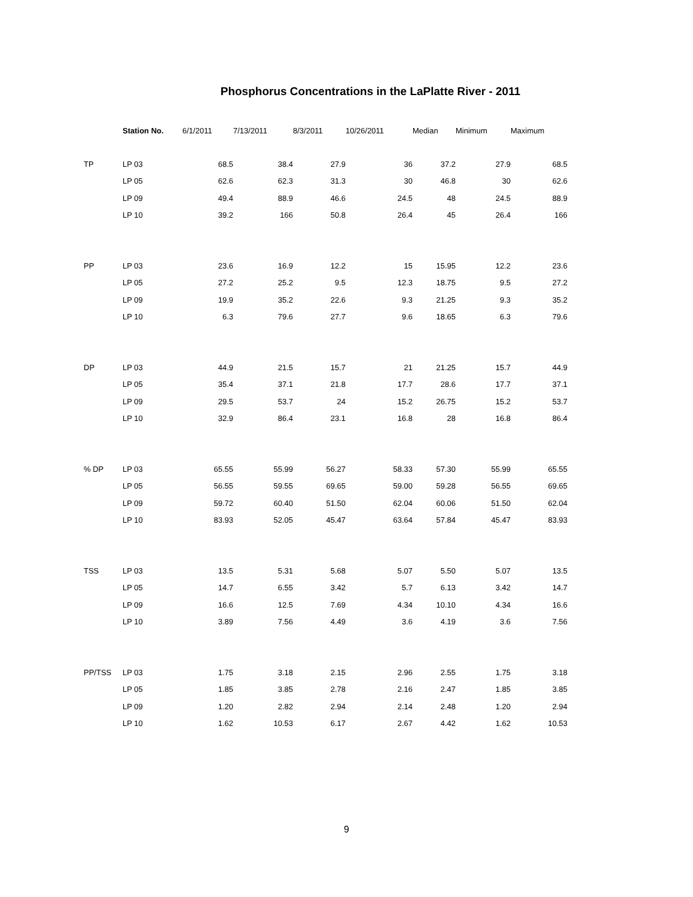Phosphorus Concentrations in the LaPlatte River - 2011
| | Station No. | 6/1/2011 | 7/13/2011 | 8/3/2011 | 10/26/2011 | Median | Minimum | Maximum |
| --- | --- | --- | --- | --- | --- | --- | --- | --- |
| TP | LP 03 | 68.5 | 38.4 | 27.9 | 36 | 37.2 | 27.9 | 68.5 |
| | LP 05 | 62.6 | 62.3 | 31.3 | 30 | 46.8 | 30 | 62.6 |
| | LP 09 | 49.4 | 88.9 | 46.6 | 24.5 | 48 | 24.5 | 88.9 |
| | LP 10 | 39.2 | 166 | 50.8 | 26.4 | 45 | 26.4 | 166 |
| PP | LP 03 | 23.6 | 16.9 | 12.2 | 15 | 15.95 | 12.2 | 23.6 |
| | LP 05 | 27.2 | 25.2 | 9.5 | 12.3 | 18.75 | 9.5 | 27.2 |
| | LP 09 | 19.9 | 35.2 | 22.6 | 9.3 | 21.25 | 9.3 | 35.2 |
| | LP 10 | 6.3 | 79.6 | 27.7 | 9.6 | 18.65 | 6.3 | 79.6 |
| DP | LP 03 | 44.9 | 21.5 | 15.7 | 21 | 21.25 | 15.7 | 44.9 |
| | LP 05 | 35.4 | 37.1 | 21.8 | 17.7 | 28.6 | 17.7 | 37.1 |
| | LP 09 | 29.5 | 53.7 | 24 | 15.2 | 26.75 | 15.2 | 53.7 |
| | LP 10 | 32.9 | 86.4 | 23.1 | 16.8 | 28 | 16.8 | 86.4 |
| % DP | LP 03 | 65.55 | 55.99 | 56.27 | 58.33 | 57.30 | 55.99 | 65.55 |
| | LP 05 | 56.55 | 59.55 | 69.65 | 59.00 | 59.28 | 56.55 | 69.65 |
| | LP 09 | 59.72 | 60.40 | 51.50 | 62.04 | 60.06 | 51.50 | 62.04 |
| | LP 10 | 83.93 | 52.05 | 45.47 | 63.64 | 57.84 | 45.47 | 83.93 |
| TSS | LP 03 | 13.5 | 5.31 | 5.68 | 5.07 | 5.50 | 5.07 | 13.5 |
| | LP 05 | 14.7 | 6.55 | 3.42 | 5.7 | 6.13 | 3.42 | 14.7 |
| | LP 09 | 16.6 | 12.5 | 7.69 | 4.34 | 10.10 | 4.34 | 16.6 |
| | LP 10 | 3.89 | 7.56 | 4.49 | 3.6 | 4.19 | 3.6 | 7.56 |
| PP/TSS | LP 03 | 1.75 | 3.18 | 2.15 | 2.96 | 2.55 | 1.75 | 3.18 |
| | LP 05 | 1.85 | 3.85 | 2.78 | 2.16 | 2.47 | 1.85 | 3.85 |
| | LP 09 | 1.20 | 2.82 | 2.94 | 2.14 | 2.48 | 1.20 | 2.94 |
| | LP 10 | 1.62 | 10.53 | 6.17 | 2.67 | 4.42 | 1.62 | 10.53 |
9